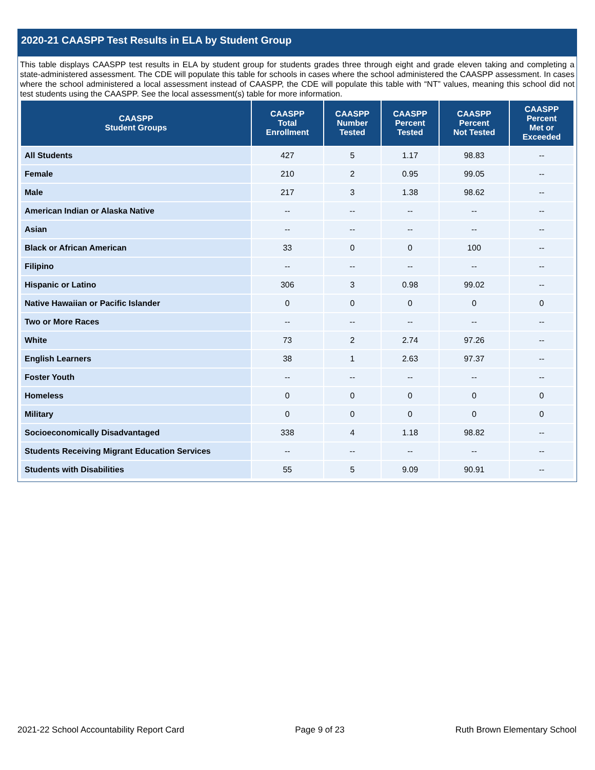2020-21 CAASPP Test Results in ELA by Student Group
This table displays CAASPP test results in ELA by student group for students grades three through eight and grade eleven taking and completing a state-administered assessment. The CDE will populate this table for schools in cases where the school administered the CAASPP assessment. In cases where the school administered a local assessment instead of CAASPP, the CDE will populate this table with “NT” values, meaning this school did not test students using the CAASPP. See the local assessment(s) table for more information.
| CAASPP Student Groups | CAASPP Total Enrollment | CAASPP Number Tested | CAASPP Percent Tested | CAASPP Percent Not Tested | CAASPP Percent Met or Exceeded |
| --- | --- | --- | --- | --- | --- |
| All Students | 427 | 5 | 1.17 | 98.83 | -- |
| Female | 210 | 2 | 0.95 | 99.05 | -- |
| Male | 217 | 3 | 1.38 | 98.62 | -- |
| American Indian or Alaska Native | -- | -- | -- | -- | -- |
| Asian | -- | -- | -- | -- | -- |
| Black or African American | 33 | 0 | 0 | 100 | -- |
| Filipino | -- | -- | -- | -- | -- |
| Hispanic or Latino | 306 | 3 | 0.98 | 99.02 | -- |
| Native Hawaiian or Pacific Islander | 0 | 0 | 0 | 0 | 0 |
| Two or More Races | -- | -- | -- | -- | -- |
| White | 73 | 2 | 2.74 | 97.26 | -- |
| English Learners | 38 | 1 | 2.63 | 97.37 | -- |
| Foster Youth | -- | -- | -- | -- | -- |
| Homeless | 0 | 0 | 0 | 0 | 0 |
| Military | 0 | 0 | 0 | 0 | 0 |
| Socioeconomically Disadvantaged | 338 | 4 | 1.18 | 98.82 | -- |
| Students Receiving Migrant Education Services | -- | -- | -- | -- | -- |
| Students with Disabilities | 55 | 5 | 9.09 | 90.91 | -- |
2021-22 School Accountability Report Card Page 9 of 23 Ruth Brown Elementary School